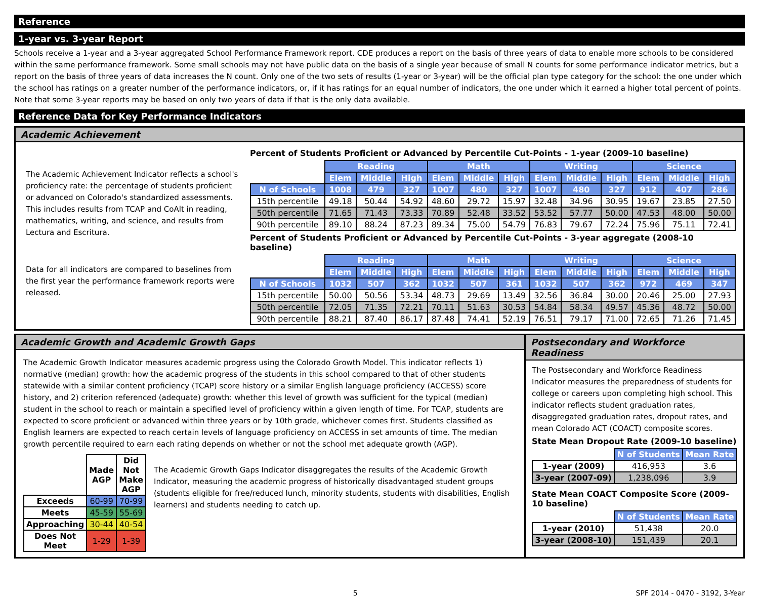Reference
1-year vs. 3-year Report
Schools receive a 1-year and a 3-year aggregated School Performance Framework report. CDE produces a report on the basis of three years of data to enable more schools to be considered within the same performance framework. Some small schools may not have public data on the basis of a single year because of small N counts for some performance indicator metrics, but a report on the basis of three years of data increases the N count. Only one of the two sets of results (1-year or 3-year) will be the official plan type category for the school: the one under which the school has ratings on a greater number of the performance indicators, or, if it has ratings for an equal number of indicators, the one under which it earned a higher total percent of points. Note that some 3-year reports may be based on only two years of data if that is the only data available.
Reference Data for Key Performance Indicators
Academic Achievement
The Academic Achievement Indicator reflects a school's proficiency rate: the percentage of students proficient or advanced on Colorado's standardized assessments. This includes results from TCAP and CoAlt in reading, mathematics, writing, and science, and results from Lectura and Escritura.
Data for all indicators are compared to baselines from the first year the performance framework reports were released.
Percent of Students Proficient or Advanced by Percentile Cut-Points - 1-year (2009-10 baseline)
| | Reading | | | Math | | | Writing | | | Science | | |
| | Elem | Middle | High | Elem | Middle | High | Elem | Middle | High | Elem | Middle | High |
| N of Schools | 1008 | 479 | 327 | 1007 | 480 | 327 | 1007 | 480 | 327 | 912 | 407 | 286 |
| 15th percentile | 49.18 | 50.44 | 54.92 | 48.60 | 29.72 | 15.97 | 32.48 | 34.96 | 30.95 | 19.67 | 23.85 | 27.50 |
| 50th percentile | 71.65 | 71.43 | 73.33 | 70.89 | 52.48 | 33.52 | 53.52 | 57.77 | 50.00 | 47.53 | 48.00 | 50.00 |
| 90th percentile | 89.10 | 88.24 | 87.23 | 89.34 | 75.00 | 54.79 | 76.83 | 79.67 | 72.24 | 75.96 | 75.11 | 72.41 |
Percent of Students Proficient or Advanced by Percentile Cut-Points - 3-year aggregate (2008-10 baseline)
| | Reading | | | Math | | | Writing | | | Science | | |
| | Elem | Middle | High | Elem | Middle | High | Elem | Middle | High | Elem | Middle | High |
| N of Schools | 1032 | 507 | 362 | 1032 | 507 | 361 | 1032 | 507 | 362 | 972 | 469 | 347 |
| 15th percentile | 50.00 | 50.56 | 53.34 | 48.73 | 29.69 | 13.49 | 32.56 | 36.84 | 30.00 | 20.46 | 25.00 | 27.93 |
| 50th percentile | 72.05 | 71.35 | 72.21 | 70.11 | 51.63 | 30.53 | 54.84 | 58.34 | 49.57 | 45.36 | 48.72 | 50.00 |
| 90th percentile | 88.21 | 87.40 | 86.17 | 87.48 | 74.41 | 52.19 | 76.51 | 79.17 | 71.00 | 72.65 | 71.26 | 71.45 |
Academic Growth and Academic Growth Gaps
The Academic Growth Indicator measures academic progress using the Colorado Growth Model. This indicator reflects 1) normative (median) growth: how the academic progress of the students in this school compared to that of other students statewide with a similar content proficiency (TCAP) score history or a similar English language proficiency (ACCESS) score history, and 2) criterion referenced (adequate) growth: whether this level of growth was sufficient for the typical (median) student in the school to reach or maintain a specified level of proficiency within a given length of time. For TCAP, students are expected to score proficient or advanced within three years or by 10th grade, whichever comes first. Students classified as English learners are expected to reach certain levels of language proficiency on ACCESS in set amounts of time. The median growth percentile required to earn each rating depends on whether or not the school met adequate growth (AGP).
| | Made AGP | Did Not Make AGP |
| Exceeds | 60-99 | 70-99 |
| Meets | 45-59 | 55-69 |
| Approaching | 30-44 | 40-54 |
| Does Not Meet | 1-29 | 1-39 |
The Academic Growth Gaps Indicator disaggregates the results of the Academic Growth Indicator, measuring the academic progress of historically disadvantaged student groups (students eligible for free/reduced lunch, minority students, students with disabilities, English learners) and students needing to catch up.
Postsecondary and Workforce Readiness
The Postsecondary and Workforce Readiness Indicator measures the preparedness of students for college or careers upon completing high school. This indicator reflects student graduation rates, disaggregated graduation rates, dropout rates, and mean Colorado ACT (COACT) composite scores.
State Mean Dropout Rate (2009-10 baseline)
| | N of Students | Mean Rate |
| 1-year (2009) | 416,953 | 3.6 |
| 3-year (2007-09) | 1,238,096 | 3.9 |
State Mean COACT Composite Score (2009-10 baseline)
| | N of Students | Mean Rate |
| 1-year (2010) | 51,438 | 20.0 |
| 3-year (2008-10) | 151,439 | 20.1 |
5 SPF 2014 - 0470 - 3192, 3-Year